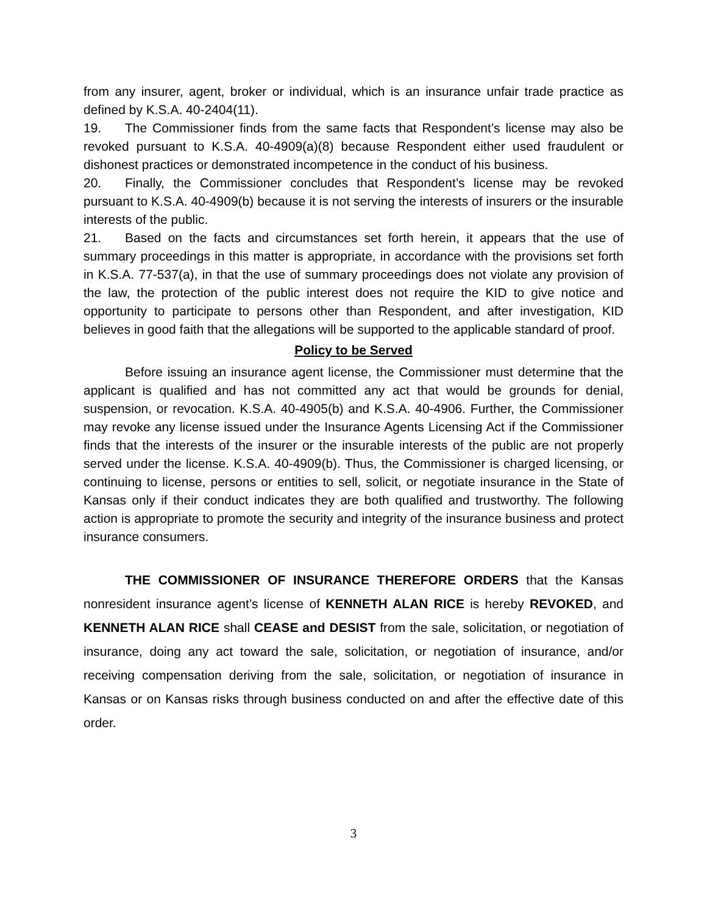from any insurer, agent, broker or individual, which is an insurance unfair trade practice as defined by K.S.A. 40-2404(11).
19. The Commissioner finds from the same facts that Respondent’s license may also be revoked pursuant to K.S.A. 40-4909(a)(8) because Respondent either used fraudulent or dishonest practices or demonstrated incompetence in the conduct of his business.
20. Finally, the Commissioner concludes that Respondent’s license may be revoked pursuant to K.S.A. 40-4909(b) because it is not serving the interests of insurers or the insurable interests of the public.
21. Based on the facts and circumstances set forth herein, it appears that the use of summary proceedings in this matter is appropriate, in accordance with the provisions set forth in K.S.A. 77-537(a), in that the use of summary proceedings does not violate any provision of the law, the protection of the public interest does not require the KID to give notice and opportunity to participate to persons other than Respondent, and after investigation, KID believes in good faith that the allegations will be supported to the applicable standard of proof.
Policy to be Served
Before issuing an insurance agent license, the Commissioner must determine that the applicant is qualified and has not committed any act that would be grounds for denial, suspension, or revocation. K.S.A. 40-4905(b) and K.S.A. 40-4906. Further, the Commissioner may revoke any license issued under the Insurance Agents Licensing Act if the Commissioner finds that the interests of the insurer or the insurable interests of the public are not properly served under the license. K.S.A. 40-4909(b). Thus, the Commissioner is charged licensing, or continuing to license, persons or entities to sell, solicit, or negotiate insurance in the State of Kansas only if their conduct indicates they are both qualified and trustworthy. The following action is appropriate to promote the security and integrity of the insurance business and protect insurance consumers.
THE COMMISSIONER OF INSURANCE THEREFORE ORDERS that the Kansas nonresident insurance agent’s license of KENNETH ALAN RICE is hereby REVOKED, and KENNETH ALAN RICE shall CEASE and DESIST from the sale, solicitation, or negotiation of insurance, doing any act toward the sale, solicitation, or negotiation of insurance, and/or receiving compensation deriving from the sale, solicitation, or negotiation of insurance in Kansas or on Kansas risks through business conducted on and after the effective date of this order.
3